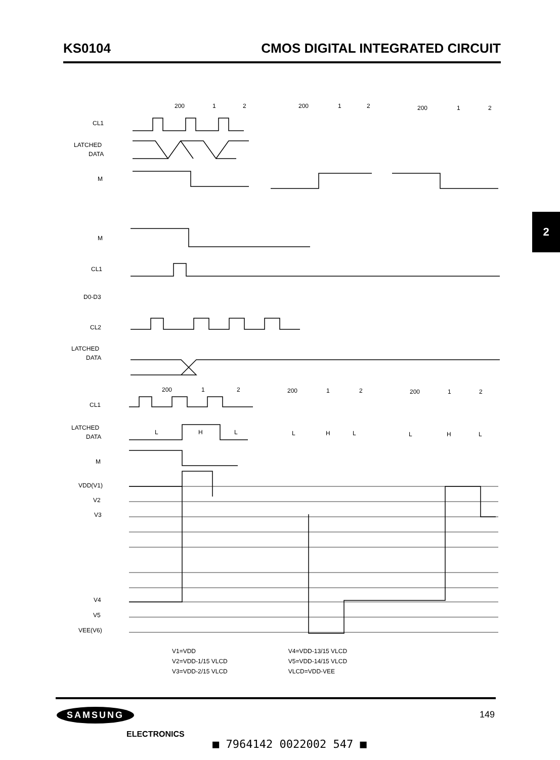KS0104 CMOS DIGITAL INTEGRATED CIRCUIT
2
CL1
LATCHED
DATA
M
M
CL1
D0-D3
CL2
LATCHED
DATA
CL1
LATCHED
DATA
M
VDD(V1)
V2
V3
V4
V5
VEE(V6)
200
1
2
200
1
2
200
1
2
200
1
2
200
1
2
200
1
2
L
H
L
L
H
L
L
H
L
V1=VDD
V2=VDD-1/15 VLCD
V3=VDD-2/15 VLCD
V4=VDD-13/15 VLCD
V5=VDD-14/15 VLCD
VLCD=VDD-VEE
SAMSUNG
ELECTRONICS
149
■ 7964142 0022002 547 ■